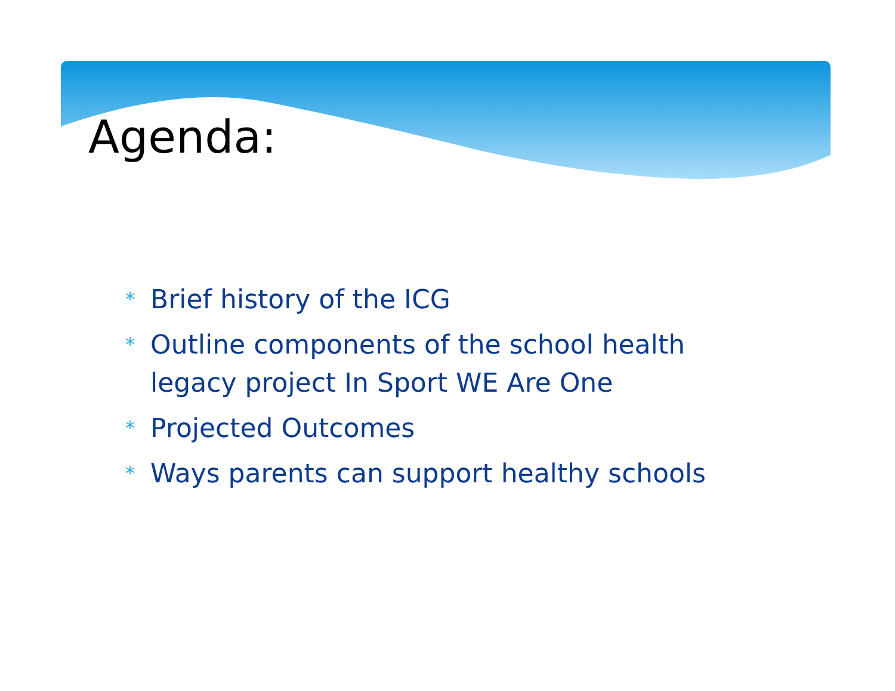Agenda:
* Brief history of the ICG
* Outline components of the school health legacy project In Sport WE Are One
* Projected Outcomes
* Ways parents can support healthy schools